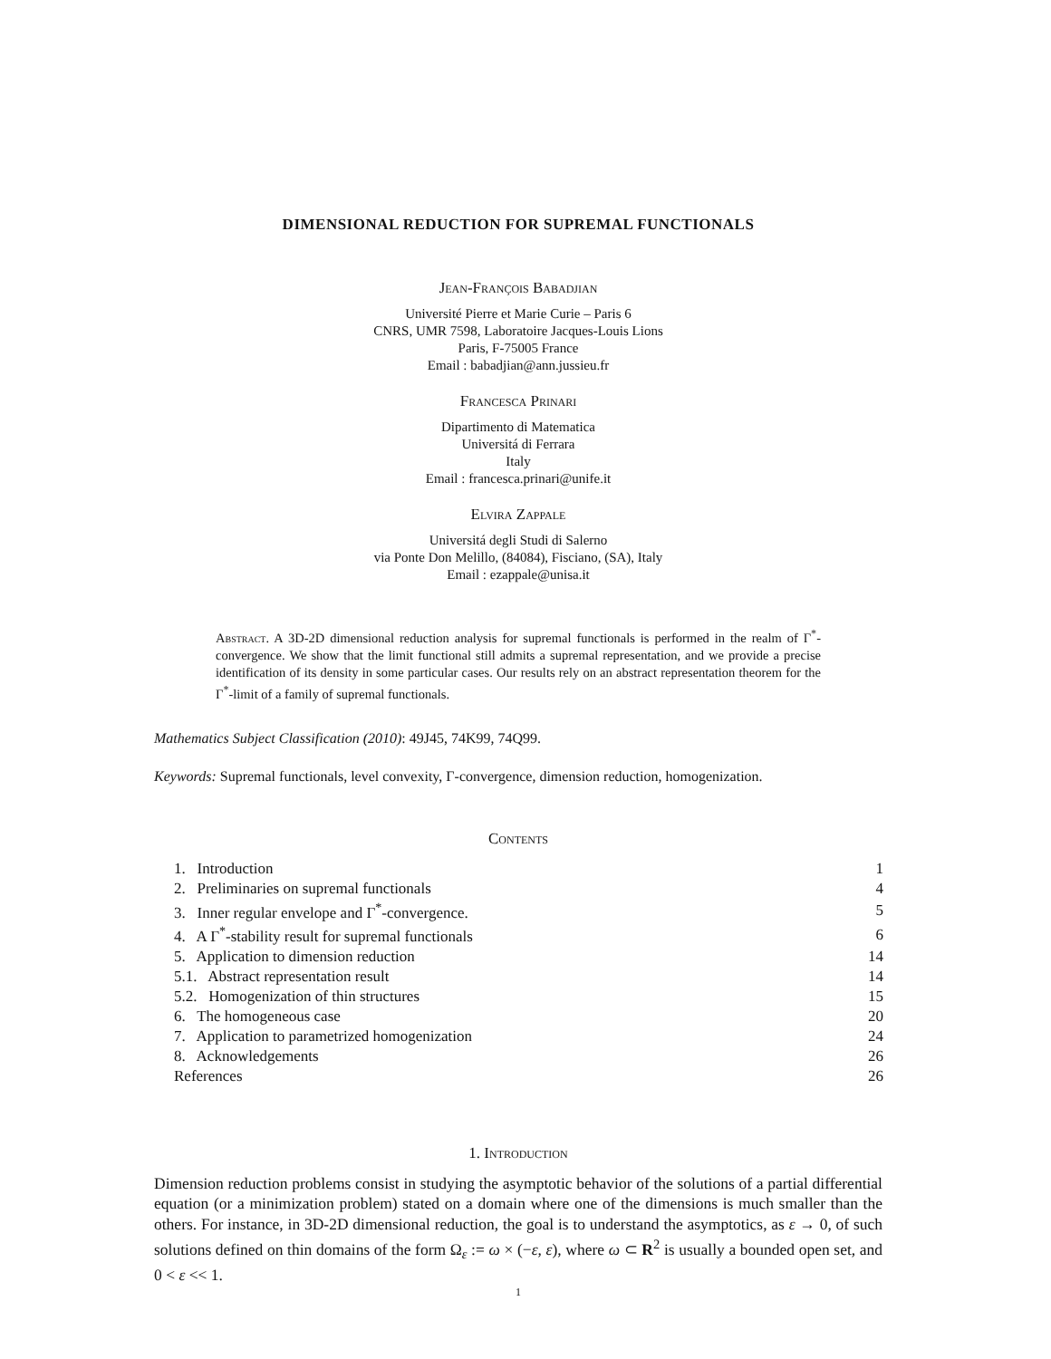DIMENSIONAL REDUCTION FOR SUPREMAL FUNCTIONALS
Jean-François Babadjian
Université Pierre et Marie Curie – Paris 6
CNRS, UMR 7598, Laboratoire Jacques-Louis Lions
Paris, F-75005 France
Email : babadjian@ann.jussieu.fr
Francesca Prinari
Dipartimento di Matematica
Universitá di Ferrara
Italy
Email : francesca.prinari@unife.it
Elvira Zappale
Universitá degli Studi di Salerno
via Ponte Don Melillo, (84084), Fisciano, (SA), Italy
Email : ezappale@unisa.it
Abstract. A 3D-2D dimensional reduction analysis for supremal functionals is performed in the realm of Γ<sup>*</sup>-convergence. We show that the limit functional still admits a supremal representation, and we provide a precise identification of its density in some particular cases. Our results rely on an abstract representation theorem for the Γ<sup>*</sup>-limit of a family of supremal functionals.
Mathematics Subject Classification (2010): 49J45, 74K99, 74Q99.
Keywords: Supremal functionals, level convexity, Γ-convergence, dimension reduction, homogenization.
Contents
| 1. Introduction | 1 |
| 2. Preliminaries on supremal functionals | 4 |
| 3. Inner regular envelope and Γ<sup>*</sup>-convergence. | 5 |
| 4. A Γ<sup>*</sup>-stability result for supremal functionals | 6 |
| 5. Application to dimension reduction | 14 |
| 5.1. Abstract representation result | 14 |
| 5.2. Homogenization of thin structures | 15 |
| 6. The homogeneous case | 20 |
| 7. Application to parametrized homogenization | 24 |
| 8. Acknowledgements | 26 |
| References | 26 |
1. Introduction
Dimension reduction problems consist in studying the asymptotic behavior of the solutions of a partial differential equation (or a minimization problem) stated on a domain where one of the dimensions is much smaller than the others. For instance, in 3D-2D dimensional reduction, the goal is to understand the asymptotics, as ε → 0, of such solutions defined on thin domains of the form Ω<sub>ε</sub> := ω × (−ε, ε), where ω ⊂ R<sup>2</sup> is usually a bounded open set, and 0 < ε << 1.
1